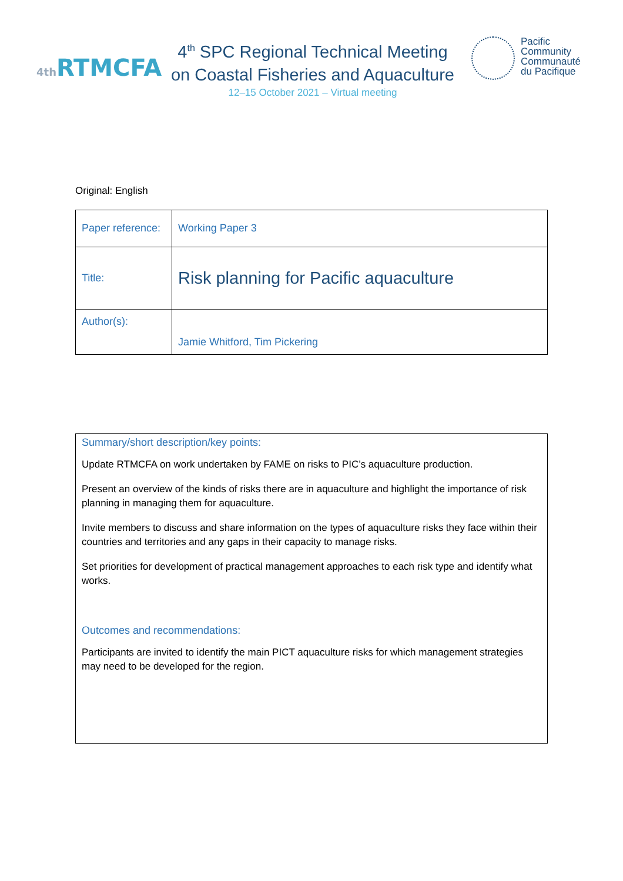4th RTMCFA
4<sup>th</sup> SPC Regional Technical Meeting
on Coastal Fisheries and Aquaculture
12–15 October 2021 – Virtual meeting
Pacific
Community
Communauté
du Pacifique
Original: English
| Paper reference: | Working Paper 3 |
| Title: | Risk planning for Pacific aquaculture |
| Author(s): | Jamie Whitford, Tim Pickering |
Summary/short description/key points:
Update RTMCFA on work undertaken by FAME on risks to PIC’s aquaculture production.
Present an overview of the kinds of risks there are in aquaculture and highlight the importance of risk planning in managing them for aquaculture.
Invite members to discuss and share information on the types of aquaculture risks they face within their countries and territories and any gaps in their capacity to manage risks.
Set priorities for development of practical management approaches to each risk type and identify what works.
Outcomes and recommendations:
Participants are invited to identify the main PICT aquaculture risks for which management strategies may need to be developed for the region.